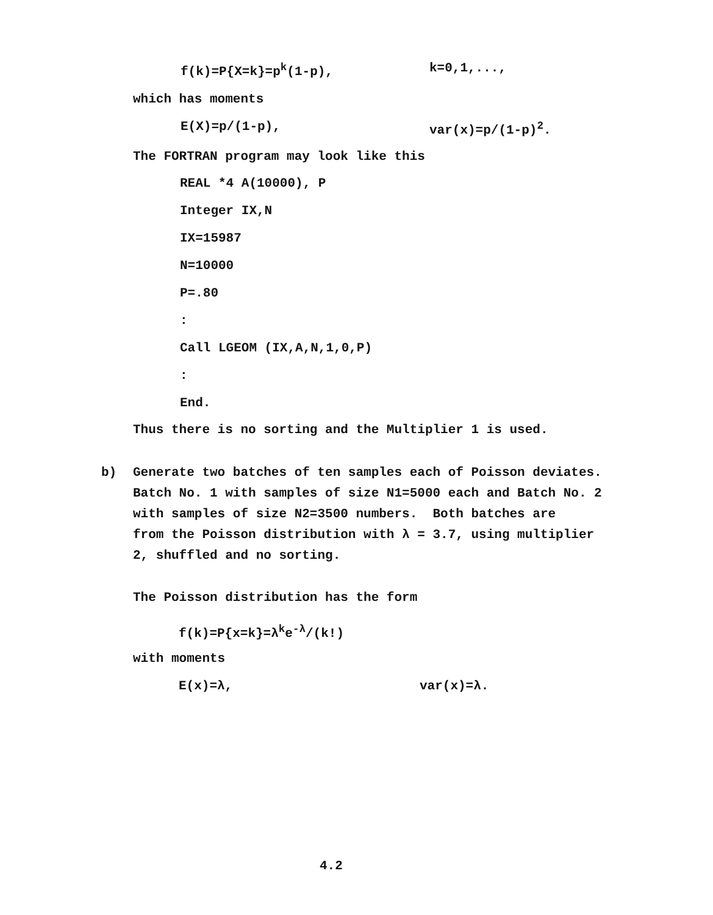f(k)=P{X=k}=p<sup>k</sup>(1-p), k=0,1,...,
which has moments
E(X)=p/(1-p), var(x)=p/(1-p)<sup>2</sup>.
The FORTRAN program may look like this
REAL *4 A(10000), P
Integer IX,N
IX=15987
N=10000
P=.80
:
Call LGEOM (IX,A,N,1,0,P)
:
End.
Thus there is no sorting and the Multiplier 1 is used.
b) Generate two batches of ten samples each of Poisson deviates.
Batch No. 1 with samples of size N1=5000 each and Batch No. 2
with samples of size N2=3500 numbers. Both batches are
from the Poisson distribution with λ = 3.7, using multiplier
2, shuffled and no sorting.
The Poisson distribution has the form
f(k)=P{x=k}=λ<sup>k</sup>e<sup>-λ</sup>/(k!)
with moments
E(x)=λ, var(x)=λ.
4.2